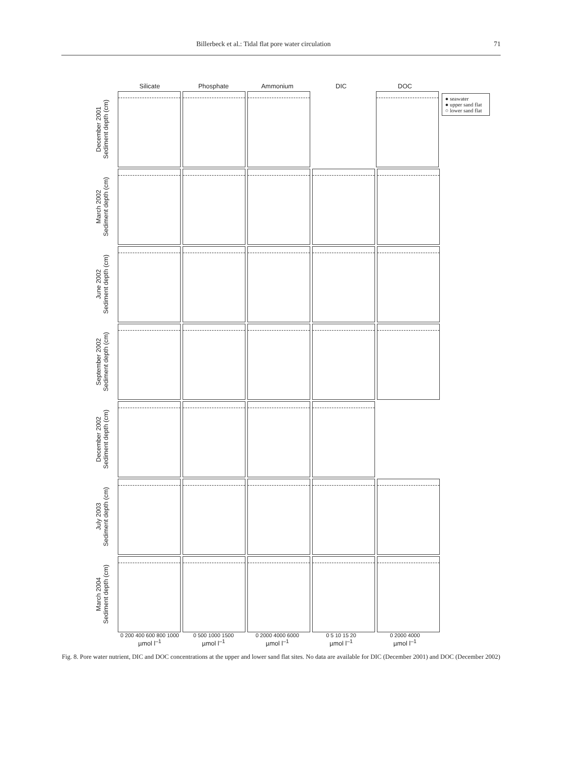Billerbeck et al.: Tidal flat pore water circulation 71
● seawater
● upper sand flat
○ lower sand flat
Silicate Phosphate Ammonium DIC DOC
December 2001
Sediment depth (cm)
March 2002
Sediment depth (cm)
June 2002
Sediment depth (cm)
September 2002
Sediment depth (cm)
December 2002
Sediment depth (cm)
July 2003
Sediment depth (cm)
March 2004
Sediment depth (cm)
0 200 400 600 800 1000
0 500 1000 1500 0 2000 4000 6000 0 5 10 15 20 0 2000 4000
µmol l<sup>–1</sup> µmol l<sup>–1</sup> µmol l<sup>–1</sup> µmol l<sup>–1</sup> µmol l<sup>–1</sup>
Fig. 8. Pore water nutrient, DIC and DOC concentrations at the upper and lower sand flat sites. No data are available for DIC (December 2001) and DOC (December 2002)